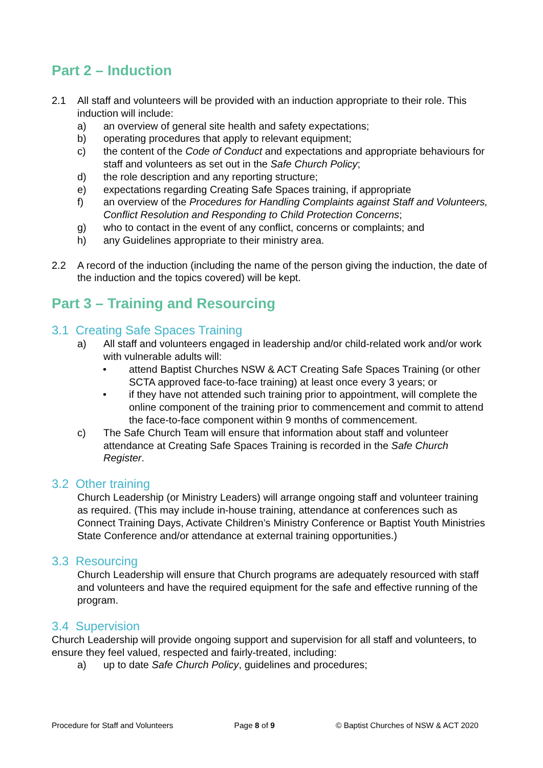Part 2 – Induction
2.1 All staff and volunteers will be provided with an induction appropriate to their role. This induction will include:
a) an overview of general site health and safety expectations;
b) operating procedures that apply to relevant equipment;
c) the content of the Code of Conduct and expectations and appropriate behaviours for staff and volunteers as set out in the Safe Church Policy;
d) the role description and any reporting structure;
e) expectations regarding Creating Safe Spaces training, if appropriate
f) an overview of the Procedures for Handling Complaints against Staff and Volunteers, Conflict Resolution and Responding to Child Protection Concerns;
g) who to contact in the event of any conflict, concerns or complaints; and
h) any Guidelines appropriate to their ministry area.
2.2 A record of the induction (including the name of the person giving the induction, the date of the induction and the topics covered) will be kept.
Part 3 – Training and Resourcing
3.1 Creating Safe Spaces Training
a) All staff and volunteers engaged in leadership and/or child-related work and/or work with vulnerable adults will:
• attend Baptist Churches NSW & ACT Creating Safe Spaces Training (or other SCTA approved face-to-face training) at least once every 3 years; or
• if they have not attended such training prior to appointment, will complete the online component of the training prior to commencement and commit to attend the face-to-face component within 9 months of commencement.
c) The Safe Church Team will ensure that information about staff and volunteer attendance at Creating Safe Spaces Training is recorded in the Safe Church Register.
3.2 Other training
Church Leadership (or Ministry Leaders) will arrange ongoing staff and volunteer training as required. (This may include in-house training, attendance at conferences such as Connect Training Days, Activate Children’s Ministry Conference or Baptist Youth Ministries State Conference and/or attendance at external training opportunities.)
3.3 Resourcing
Church Leadership will ensure that Church programs are adequately resourced with staff and volunteers and have the required equipment for the safe and effective running of the program.
3.4 Supervision
Church Leadership will provide ongoing support and supervision for all staff and volunteers, to ensure they feel valued, respected and fairly-treated, including:
a) up to date Safe Church Policy, guidelines and procedures;
Procedure for Staff and Volunteers Page 8 of 9 © Baptist Churches of NSW & ACT 2020